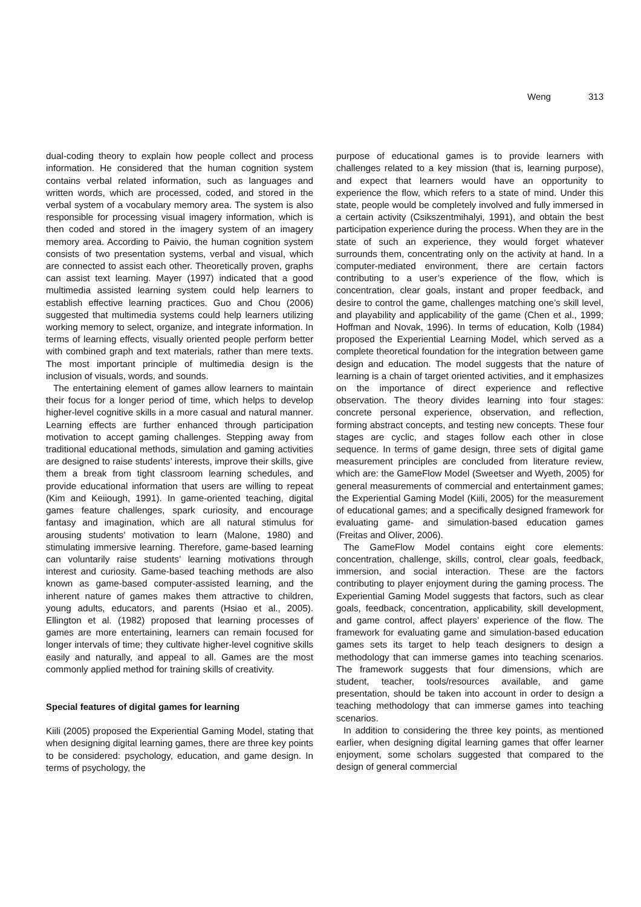Weng 313
dual-coding theory to explain how people collect and process information. He considered that the human cognition system contains verbal related information, such as languages and written words, which are processed, coded, and stored in the verbal system of a vocabulary memory area. The system is also responsible for processing visual imagery information, which is then coded and stored in the imagery system of an imagery memory area. According to Paivio, the human cognition system consists of two presentation systems, verbal and visual, which are connected to assist each other. Theoretically proven, graphs can assist text learning. Mayer (1997) indicated that a good multimedia assisted learning system could help learners to establish effective learning practices. Guo and Chou (2006) suggested that multimedia systems could help learners utilizing working memory to select, organize, and integrate information. In terms of learning effects, visually oriented people perform better with combined graph and text materials, rather than mere texts. The most important principle of multimedia design is the inclusion of visuals, words, and sounds.
The entertaining element of games allow learners to maintain their focus for a longer period of time, which helps to develop higher-level cognitive skills in a more casual and natural manner. Learning effects are further enhanced through participation motivation to accept gaming challenges. Stepping away from traditional educational methods, simulation and gaming activities are designed to raise students’ interests, improve their skills, give them a break from tight classroom learning schedules, and provide educational information that users are willing to repeat (Kim and Keiiough, 1991). In game-oriented teaching, digital games feature challenges, spark curiosity, and encourage fantasy and imagination, which are all natural stimulus for arousing students’ motivation to learn (Malone, 1980) and stimulating immersive learning. Therefore, game-based learning can voluntarily raise students’ learning motivations through interest and curiosity. Game-based teaching methods are also known as game-based computer-assisted learning, and the inherent nature of games makes them attractive to children, young adults, educators, and parents (Hsiao et al., 2005). Ellington et al. (1982) proposed that learning processes of games are more entertaining, learners can remain focused for longer intervals of time; they cultivate higher-level cognitive skills easily and naturally, and appeal to all. Games are the most commonly applied method for training skills of creativity.
Special features of digital games for learning
Kiili (2005) proposed the Experiential Gaming Model, stating that when designing digital learning games, there are three key points to be considered: psychology, education, and game design. In terms of psychology, the
purpose of educational games is to provide learners with challenges related to a key mission (that is, learning purpose), and expect that learners would have an opportunity to experience the flow, which refers to a state of mind. Under this state, people would be completely involved and fully immersed in a certain activity (Csikszentmihalyi, 1991), and obtain the best participation experience during the process. When they are in the state of such an experience, they would forget whatever surrounds them, concentrating only on the activity at hand. In a computer-mediated environment, there are certain factors contributing to a user’s experience of the flow, which is concentration, clear goals, instant and proper feedback, and desire to control the game, challenges matching one’s skill level, and playability and applicability of the game (Chen et al., 1999; Hoffman and Novak, 1996). In terms of education, Kolb (1984) proposed the Experiential Learning Model, which served as a complete theoretical foundation for the integration between game design and education. The model suggests that the nature of learning is a chain of target oriented activities, and it emphasizes on the importance of direct experience and reflective observation. The theory divides learning into four stages: concrete personal experience, observation, and reflection, forming abstract concepts, and testing new concepts. These four stages are cyclic, and stages follow each other in close sequence. In terms of game design, three sets of digital game measurement principles are concluded from literature review, which are: the GameFlow Model (Sweetser and Wyeth, 2005) for general measurements of commercial and entertainment games; the Experiential Gaming Model (Kiili, 2005) for the measurement of educational games; and a specifically designed framework for evaluating game- and simulation-based education games (Freitas and Oliver, 2006).
The GameFlow Model contains eight core elements: concentration, challenge, skills, control, clear goals, feedback, immersion, and social interaction. These are the factors contributing to player enjoyment during the gaming process. The Experiential Gaming Model suggests that factors, such as clear goals, feedback, concentration, applicability, skill development, and game control, affect players’ experience of the flow. The framework for evaluating game and simulation-based education games sets its target to help teach designers to design a methodology that can immerse games into teaching scenarios. The framework suggests that four dimensions, which are student, teacher, tools/resources available, and game presentation, should be taken into account in order to design a teaching methodology that can immerse games into teaching scenarios.
In addition to considering the three key points, as mentioned earlier, when designing digital learning games that offer learner enjoyment, some scholars suggested that compared to the design of general commercial